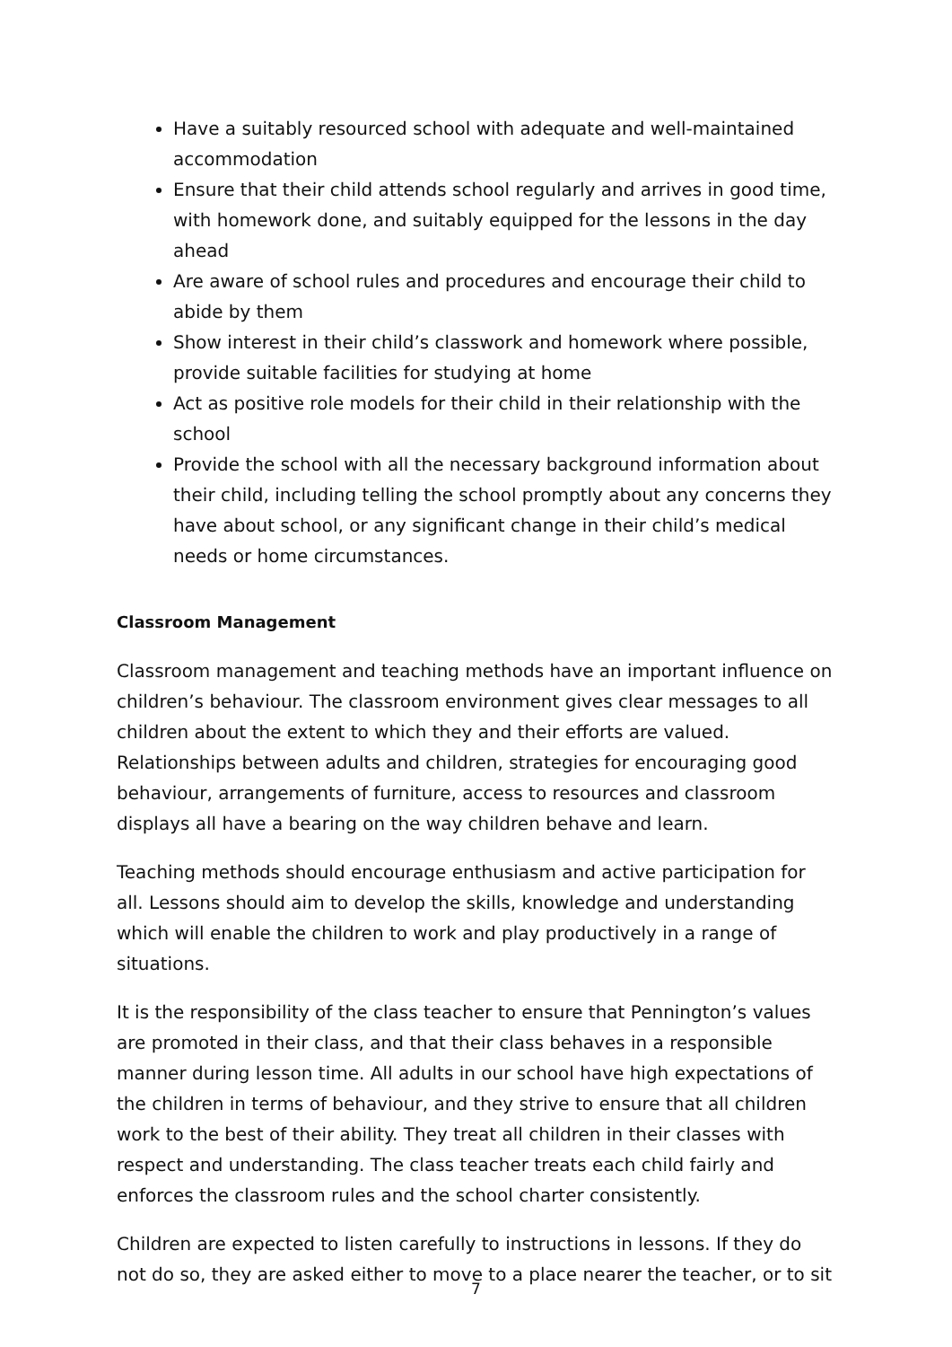Have a suitably resourced school with adequate and well-maintained accommodation
Ensure that their child attends school regularly and arrives in good time, with homework done, and suitably equipped for the lessons in the day ahead
Are aware of school rules and procedures and encourage their child to abide by them
Show interest in their child’s classwork and homework where possible, provide suitable facilities for studying at home
Act as positive role models for their child in their relationship with the school
Provide the school with all the necessary background information about their child, including telling the school promptly about any concerns they have about school, or any significant change in their child’s medical needs or home circumstances.
Classroom Management
Classroom management and teaching methods have an important influence on children’s behaviour. The classroom environment gives clear messages to all children about the extent to which they and their efforts are valued. Relationships between adults and children, strategies for encouraging good behaviour, arrangements of furniture, access to resources and classroom displays all have a bearing on the way children behave and learn.
Teaching methods should encourage enthusiasm and active participation for all. Lessons should aim to develop the skills, knowledge and understanding which will enable the children to work and play productively in a range of situations.
It is the responsibility of the class teacher to ensure that Pennington’s values are promoted in their class, and that their class behaves in a responsible manner during lesson time. All adults in our school have high expectations of the children in terms of behaviour, and they strive to ensure that all children work to the best of their ability. They treat all children in their classes with respect and understanding. The class teacher treats each child fairly and enforces the classroom rules and the school charter consistently.
Children are expected to listen carefully to instructions in lessons. If they do not do so, they are asked either to move to a place nearer the teacher, or to sit
7